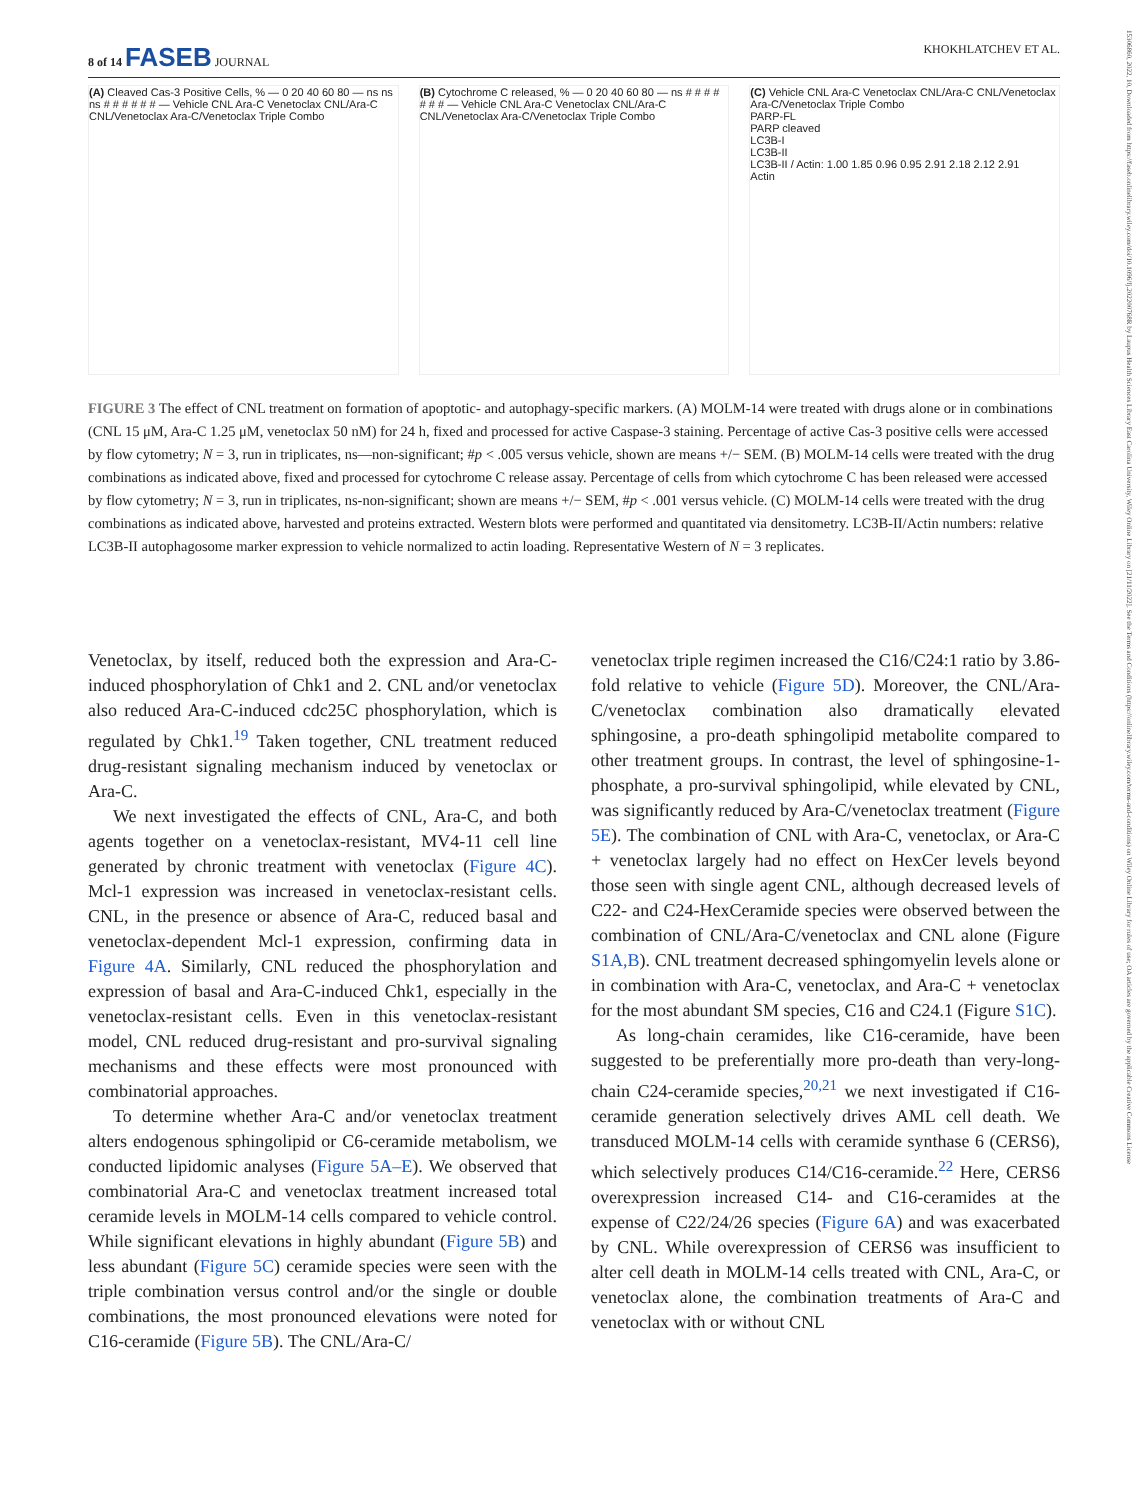8 of 14 FASEB JOURNAL KHOKHLATCHEV ET AL.
15306860, 2022, 10, Downloaded from https://faseb.onlinelibrary.wiley.com/doi/10.1096/fj.202200768R by Laupus Health Sciences Library East Carolina University, Wiley Online Library on [21/11/2022]. See the Terms and Conditions (https://onlinelibrary.wiley.com/terms-and-conditions) on Wiley Online Library for rules of use; OA articles are governed by the applicable Creative Commons License
(A) Cleaved Cas-3 Positive Cells, % — 0 20 40 60 80 — ns ns ns # # # # # # — Vehicle CNL Ara-C Venetoclax CNL/Ara-C CNL/Venetoclax Ara-C/Venetoclax Triple Combo
(B) Cytochrome C released, % — 0 20 40 60 80 — ns # # # # # # # — Vehicle CNL Ara-C Venetoclax CNL/Ara-C CNL/Venetoclax Ara-C/Venetoclax Triple Combo
(C) Vehicle CNL Ara-C Venetoclax CNL/Ara-C CNL/Venetoclax Ara-C/Venetoclax Triple Combo
PARP-FL
PARP cleaved
LC3B-I
LC3B-II
LC3B-II / Actin: 1.00 1.85 0.96 0.95 2.91 2.18 2.12 2.91
Actin
FIGURE 3 The effect of CNL treatment on formation of apoptotic- and autophagy-specific markers. (A) MOLM-14 were treated with drugs alone or in combinations (CNL 15 μM, Ara-C 1.25 μM, venetoclax 50 nM) for 24 h, fixed and processed for active Caspase-3 staining. Percentage of active Cas-3 positive cells were accessed by flow cytometry; N = 3, run in triplicates, ns—non-significant; #p < .005 versus vehicle, shown are means +/− SEM. (B) MOLM-14 cells were treated with the drug combinations as indicated above, fixed and processed for cytochrome C release assay. Percentage of cells from which cytochrome C has been released were accessed by flow cytometry; N = 3, run in triplicates, ns-non-significant; shown are means +/− SEM, #p < .001 versus vehicle. (C) MOLM-14 cells were treated with the drug combinations as indicated above, harvested and proteins extracted. Western blots were performed and quantitated via densitometry. LC3B-II/Actin numbers: relative LC3B-II autophagosome marker expression to vehicle normalized to actin loading. Representative Western of N = 3 replicates.
Venetoclax, by itself, reduced both the expression and Ara-C-induced phosphorylation of Chk1 and 2. CNL and/or venetoclax also reduced Ara-C-induced cdc25C phosphorylation, which is regulated by Chk1.<sup>19</sup> Taken together, CNL treatment reduced drug-resistant signaling mechanism induced by venetoclax or Ara-C.
We next investigated the effects of CNL, Ara-C, and both agents together on a venetoclax-resistant, MV4-11 cell line generated by chronic treatment with venetoclax (Figure 4C). Mcl-1 expression was increased in venetoclax-resistant cells. CNL, in the presence or absence of Ara-C, reduced basal and venetoclax-dependent Mcl-1 expression, confirming data in Figure 4A. Similarly, CNL reduced the phosphorylation and expression of basal and Ara-C-induced Chk1, especially in the venetoclax-resistant cells. Even in this venetoclax-resistant model, CNL reduced drug-resistant and pro-survival signaling mechanisms and these effects were most pronounced with combinatorial approaches.
To determine whether Ara-C and/or venetoclax treatment alters endogenous sphingolipid or C6-ceramide metabolism, we conducted lipidomic analyses (Figure 5A–E). We observed that combinatorial Ara-C and venetoclax treatment increased total ceramide levels in MOLM-14 cells compared to vehicle control. While significant elevations in highly abundant (Figure 5B) and less abundant (Figure 5C) ceramide species were seen with the triple combination versus control and/or the single or double combinations, the most pronounced elevations were noted for C16-ceramide (Figure 5B). The CNL/Ara-C/
venetoclax triple regimen increased the C16/C24:1 ratio by 3.86-fold relative to vehicle (Figure 5D). Moreover, the CNL/Ara-C/venetoclax combination also dramatically elevated sphingosine, a pro-death sphingolipid metabolite compared to other treatment groups. In contrast, the level of sphingosine-1-phosphate, a pro-survival sphingolipid, while elevated by CNL, was significantly reduced by Ara-C/venetoclax treatment (Figure 5E). The combination of CNL with Ara-C, venetoclax, or Ara-C + venetoclax largely had no effect on HexCer levels beyond those seen with single agent CNL, although decreased levels of C22- and C24-HexCeramide species were observed between the combination of CNL/Ara-C/venetoclax and CNL alone (Figure S1A,B). CNL treatment decreased sphingomyelin levels alone or in combination with Ara-C, venetoclax, and Ara-C + venetoclax for the most abundant SM species, C16 and C24.1 (Figure S1C).
As long-chain ceramides, like C16-ceramide, have been suggested to be preferentially more pro-death than very-long-chain C24-ceramide species,<sup>20,21</sup> we next investigated if C16-ceramide generation selectively drives AML cell death. We transduced MOLM-14 cells with ceramide synthase 6 (CERS6), which selectively produces C14/C16-ceramide.<sup>22</sup> Here, CERS6 overexpression increased C14- and C16-ceramides at the expense of C22/24/26 species (Figure 6A) and was exacerbated by CNL. While overexpression of CERS6 was insufficient to alter cell death in MOLM-14 cells treated with CNL, Ara-C, or venetoclax alone, the combination treatments of Ara-C and venetoclax with or without CNL